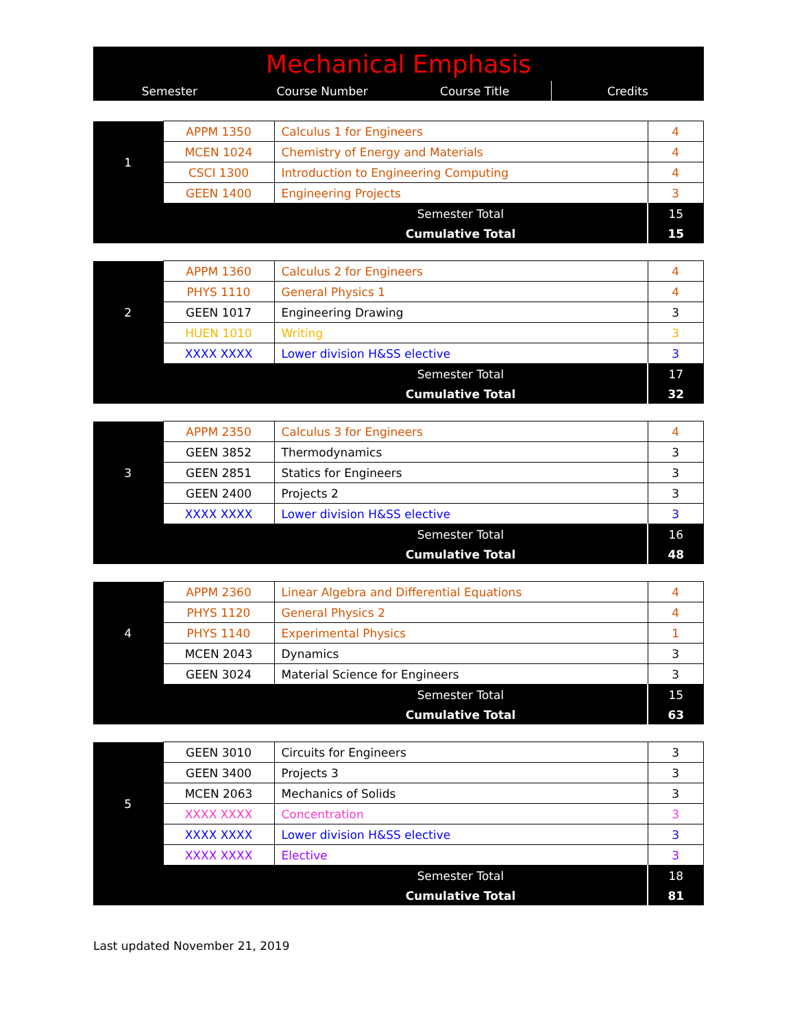| Mechanical Emphasis | | | |
| --- | --- | --- | --- |
| Semester | Course Number | Course Title | Credits |
| 1 | APPM 1350 | Calculus 1 for Engineers | 4 |
| | MCEN 1024 | Chemistry of Energy and Materials | 4 |
| | CSCI 1300 | Introduction to Engineering Computing | 4 |
| | GEEN 1400 | Engineering Projects | 3 |
| | | Semester Total | 15 |
| | | Cumulative Total | 15 |
| 2 | APPM 1360 | Calculus 2 for Engineers | 4 |
| | PHYS 1110 | General Physics 1 | 4 |
| | GEEN 1017 | Engineering Drawing | 3 |
| | HUEN 1010 | Writing | 3 |
| | XXXX XXXX | Lower division H&SS elective | 3 |
| | | Semester Total | 17 |
| | | Cumulative Total | 32 |
| 3 | APPM 2350 | Calculus 3 for Engineers | 4 |
| | GEEN 3852 | Thermodynamics | 3 |
| | GEEN 2851 | Statics for Engineers | 3 |
| | GEEN 2400 | Projects 2 | 3 |
| | XXXX XXXX | Lower division H&SS elective | 3 |
| | | Semester Total | 16 |
| | | Cumulative Total | 48 |
| 4 | APPM 2360 | Linear Algebra and Differential Equations | 4 |
| | PHYS 1120 | General Physics 2 | 4 |
| | PHYS 1140 | Experimental Physics | 1 |
| | MCEN 2043 | Dynamics | 3 |
| | GEEN 3024 | Material Science for Engineers | 3 |
| | | Semester Total | 15 |
| | | Cumulative Total | 63 |
| 5 | GEEN 3010 | Circuits for Engineers | 3 |
| | GEEN 3400 | Projects 3 | 3 |
| | MCEN 2063 | Mechanics of Solids | 3 |
| | XXXX XXXX | Concentration | 3 |
| | XXXX XXXX | Lower division H&SS elective | 3 |
| | XXXX XXXX | Elective | 3 |
| | | Semester Total | 18 |
| | | Cumulative Total | 81 |
Last updated November 21, 2019